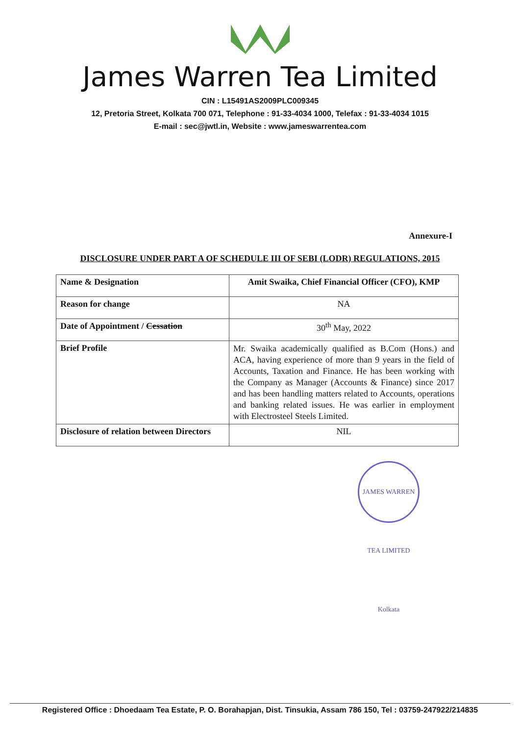James Warren Tea Limited
CIN : L15491AS2009PLC009345
12, Pretoria Street, Kolkata 700 071, Telephone : 91-33-4034 1000, Telefax : 91-33-4034 1015
E-mail : sec@jwtl.in, Website : www.jameswarrentea.com
Annexure-I
DISCLOSURE UNDER PART A OF SCHEDULE III OF SEBI (LODR) REGULATIONS, 2015
| Name & Designation | Amit Swaika, Chief Financial Officer (CFO), KMP |
| Reason for change | NA |
| Date of Appointment / Cessation | 30<sup>th</sup> May, 2022 |
| Brief Profile | Mr. Swaika academically qualified as B.Com (Hons.) and ACA, having experience of more than 9 years in the field of Accounts, Taxation and Finance. He has been working with the Company as Manager (Accounts & Finance) since 2017 and has been handling matters related to Accounts, operations and banking related issues. He was earlier in employment with Electrosteel Steels Limited. |
| Disclosure of relation between Directors | NIL |
JAMES WARREN TEA LIMITED Kolkata
Registered Office : Dhoedaam Tea Estate, P. O. Borahapjan, Dist. Tinsukia, Assam 786 150, Tel : 03759-247922/214835